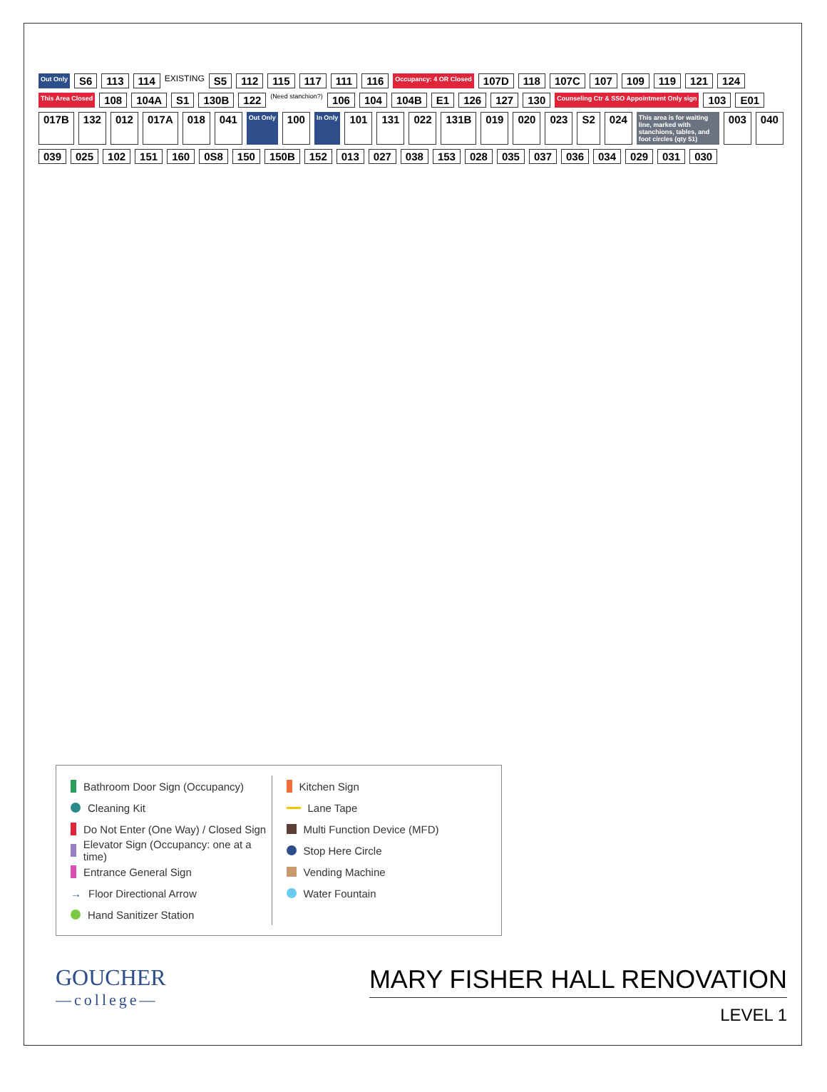Out Only S6 113 114 EXISTING S5 112 115 117 111 116 Occupancy: 4 OR Closed 107D 118 107C 107 109 119 121 124 This Area Closed 108 104A S1 130B 122 (Need stanchion?) 106 104 104B E1 126 127 130 Counseling Ctr & SSO Appointment Only sign 103 E01 017B 132 012 017A 018 041 Out Only 100 In Only 101 131 022 131B 019 020 023 S2 024 This area is for waiting line, marked with stanchions, tables, and foot circles (qty 51) 003 040 039 025 102 151 160 0S8 150 150B 152 013 027 038 153 028 035 037 036 034 029 031 030
Bathroom Door Sign (Occupancy)
Cleaning Kit
Do Not Enter (One Way) / Closed Sign
Elevator Sign (Occupancy: one at a time)
Entrance General Sign
→ Floor Directional Arrow
Hand Sanitizer Station
Kitchen Sign
Lane Tape
Multi Function Device (MFD)
Stop Here Circle
Vending Machine
Water Fountain
GOUCHER
—college—
MARY FISHER HALL RENOVATION
LEVEL 1